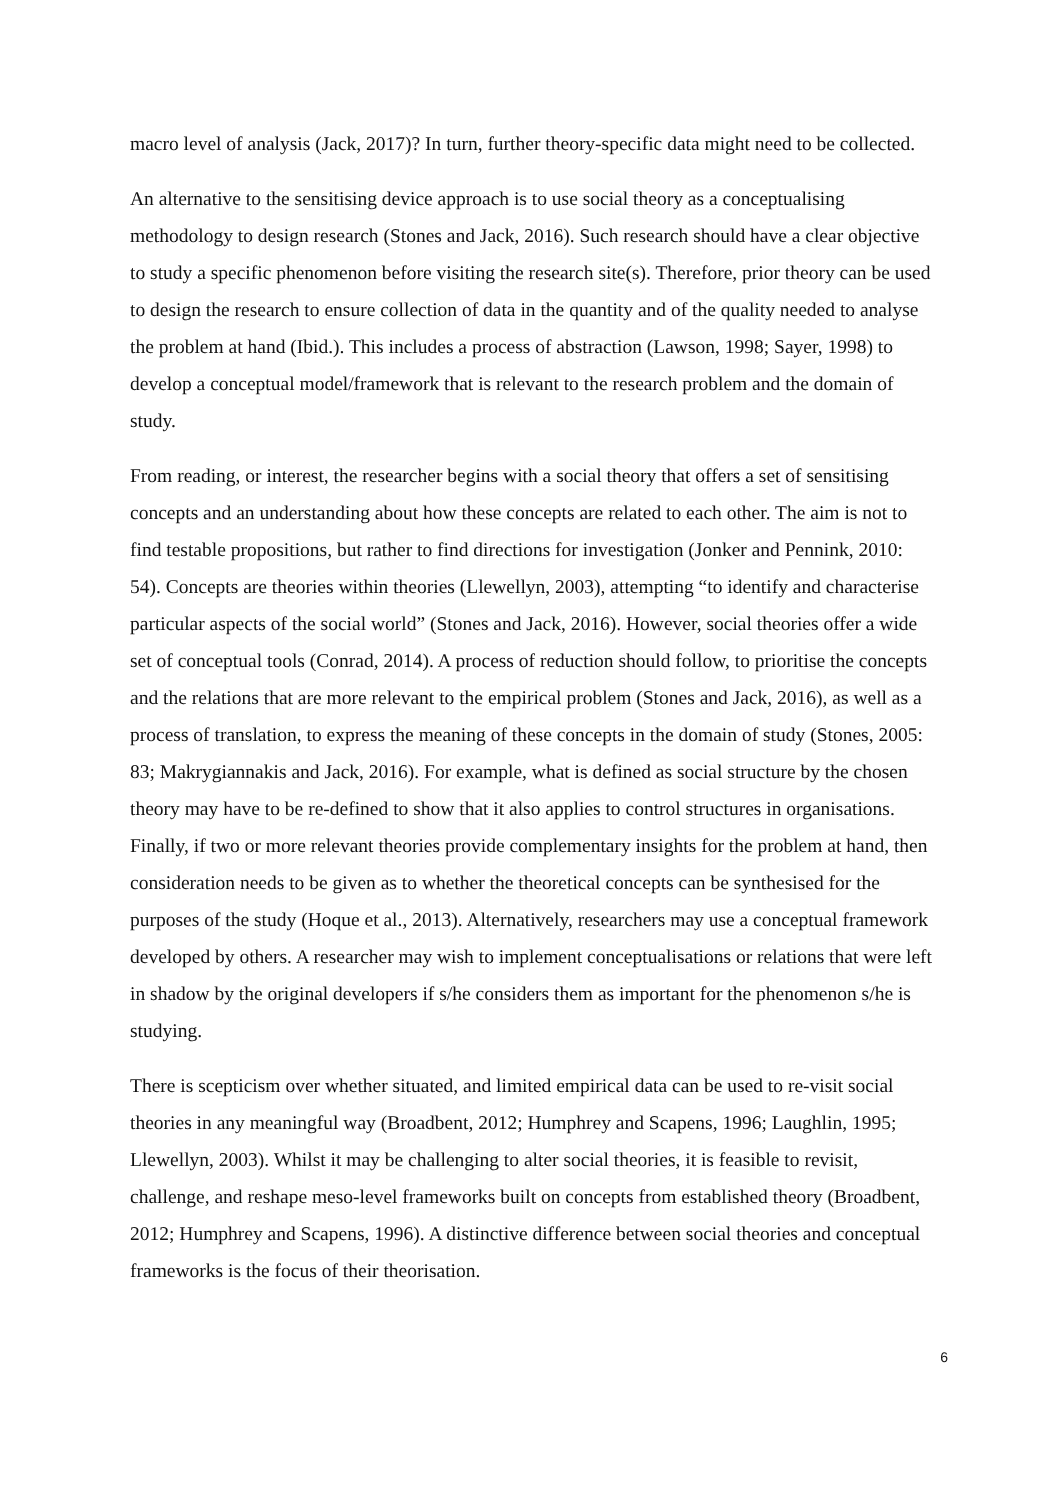macro level of analysis (Jack, 2017)? In turn, further theory-specific data might need to be collected.
An alternative to the sensitising device approach is to use social theory as a conceptualising methodology to design research (Stones and Jack, 2016). Such research should have a clear objective to study a specific phenomenon before visiting the research site(s). Therefore, prior theory can be used to design the research to ensure collection of data in the quantity and of the quality needed to analyse the problem at hand (Ibid.). This includes a process of abstraction (Lawson, 1998; Sayer, 1998) to develop a conceptual model/framework that is relevant to the research problem and the domain of study.
From reading, or interest, the researcher begins with a social theory that offers a set of sensitising concepts and an understanding about how these concepts are related to each other. The aim is not to find testable propositions, but rather to find directions for investigation (Jonker and Pennink, 2010: 54). Concepts are theories within theories (Llewellyn, 2003), attempting “to identify and characterise particular aspects of the social world” (Stones and Jack, 2016). However, social theories offer a wide set of conceptual tools (Conrad, 2014). A process of reduction should follow, to prioritise the concepts and the relations that are more relevant to the empirical problem (Stones and Jack, 2016), as well as a process of translation, to express the meaning of these concepts in the domain of study (Stones, 2005: 83; Makrygiannakis and Jack, 2016). For example, what is defined as social structure by the chosen theory may have to be re-defined to show that it also applies to control structures in organisations. Finally, if two or more relevant theories provide complementary insights for the problem at hand, then consideration needs to be given as to whether the theoretical concepts can be synthesised for the purposes of the study (Hoque et al., 2013). Alternatively, researchers may use a conceptual framework developed by others. A researcher may wish to implement conceptualisations or relations that were left in shadow by the original developers if s/he considers them as important for the phenomenon s/he is studying.
There is scepticism over whether situated, and limited empirical data can be used to re-visit social theories in any meaningful way (Broadbent, 2012; Humphrey and Scapens, 1996; Laughlin, 1995; Llewellyn, 2003). Whilst it may be challenging to alter social theories, it is feasible to revisit, challenge, and reshape meso-level frameworks built on concepts from established theory (Broadbent, 2012; Humphrey and Scapens, 1996). A distinctive difference between social theories and conceptual frameworks is the focus of their theorisation.
6